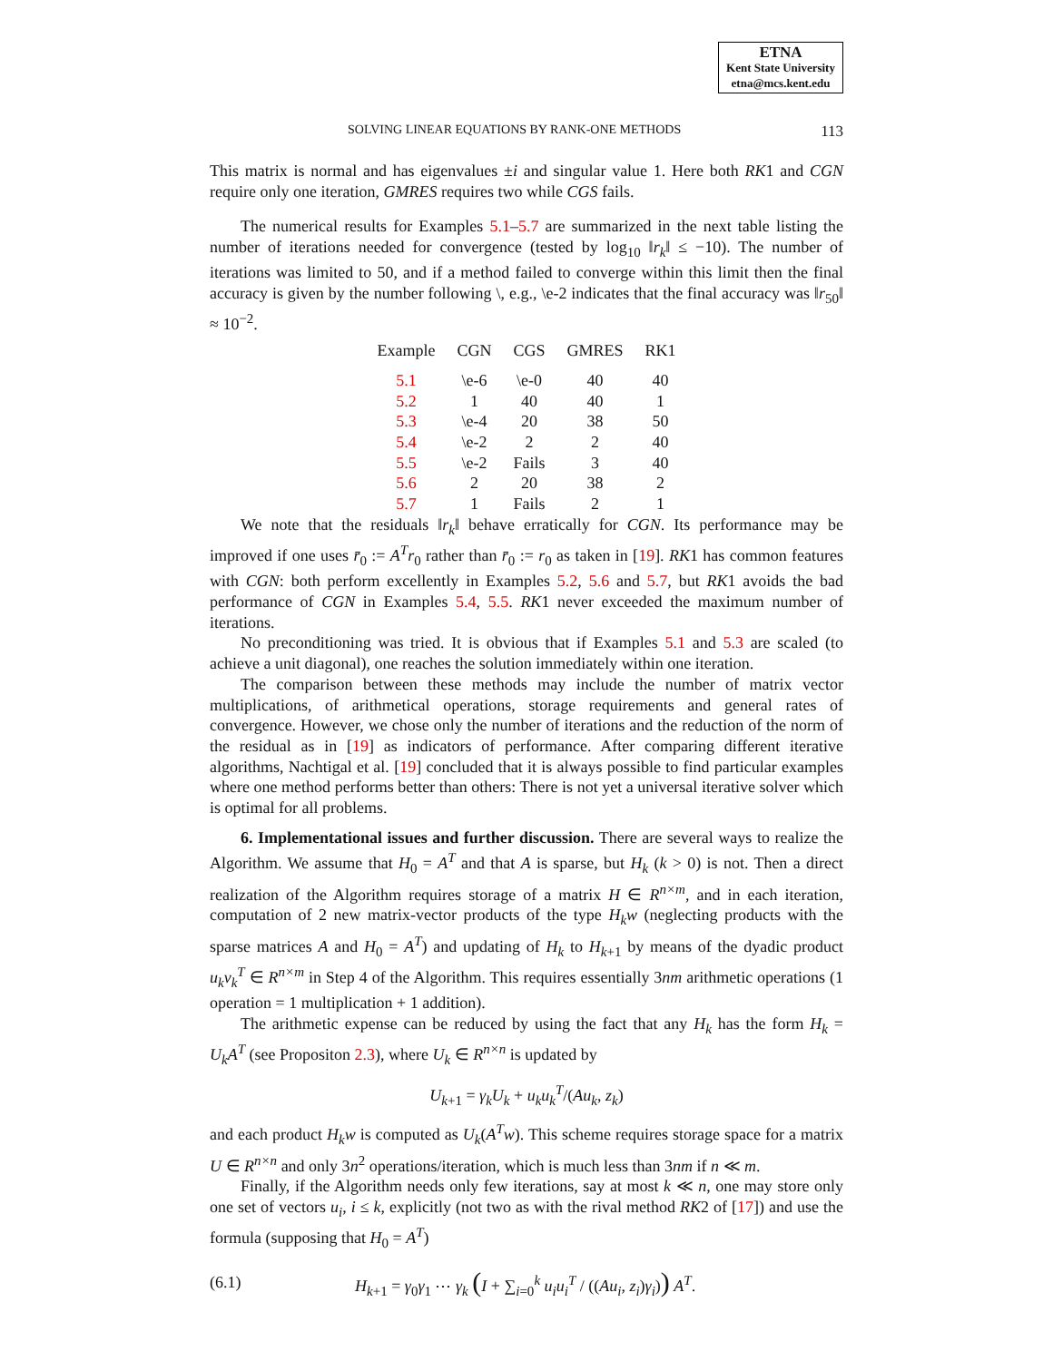ETNA
Kent State University
etna@mcs.kent.edu
SOLVING LINEAR EQUATIONS BY RANK-ONE METHODS 113
This matrix is normal and has eigenvalues ±i and singular value 1. Here both RK1 and CGN require only one iteration, GMRES requires two while CGS fails.
The numerical results for Examples 5.1–5.7 are summarized in the next table listing the number of iterations needed for convergence (tested by log<sub>10</sub> ‖r<sub>k</sub>‖ ≤ −10). The number of iterations was limited to 50, and if a method failed to converge within this limit then the final accuracy is given by the number following \, e.g., \e-2 indicates that the final accuracy was ‖r<sub>50</sub>‖ ≈ 10<sup>−2</sup>.
| Example | CGN | CGS | GMRES | RK1 |
| --- | --- | --- | --- | --- |
| 5.1 | \e-6 | \e-0 | 40 | 40 |
| 5.2 | 1 | 40 | 40 | 1 |
| 5.3 | \e-4 | 20 | 38 | 50 |
| 5.4 | \e-2 | 2 | 2 | 40 |
| 5.5 | \e-2 | Fails | 3 | 40 |
| 5.6 | 2 | 20 | 38 | 2 |
| 5.7 | 1 | Fails | 2 | 1 |
We note that the residuals ‖r<sub>k</sub>‖ behave erratically for CGN. Its performance may be improved if one uses r̄<sub>0</sub> := A<sup>T</sup>r<sub>0</sub> rather than r̄<sub>0</sub> := r<sub>0</sub> as taken in [19]. RK1 has common features with CGN: both perform excellently in Examples 5.2, 5.6 and 5.7, but RK1 avoids the bad performance of CGN in Examples 5.4, 5.5. RK1 never exceeded the maximum number of iterations.
No preconditioning was tried. It is obvious that if Examples 5.1 and 5.3 are scaled (to achieve a unit diagonal), one reaches the solution immediately within one iteration.
The comparison between these methods may include the number of matrix vector multiplications, of arithmetical operations, storage requirements and general rates of convergence. However, we chose only the number of iterations and the reduction of the norm of the residual as in [19] as indicators of performance. After comparing different iterative algorithms, Nachtigal et al. [19] concluded that it is always possible to find particular examples where one method performs better than others: There is not yet a universal iterative solver which is optimal for all problems.
6. Implementational issues and further discussion. There are several ways to realize the Algorithm. We assume that H<sub>0</sub> = A<sup>T</sup> and that A is sparse, but H<sub>k</sub> (k > 0) is not. Then a direct realization of the Algorithm requires storage of a matrix H ∈ R<sup>n×m</sup>, and in each iteration, computation of 2 new matrix-vector products of the type H<sub>k</sub>w (neglecting products with the sparse matrices A and H<sub>0</sub> = A<sup>T</sup>) and updating of H<sub>k</sub> to H<sub>k+1</sub> by means of the dyadic product u<sub>k</sub>v<sub>k</sub><sup>T</sup> ∈ R<sup>n×m</sup> in Step 4 of the Algorithm. This requires essentially 3nm arithmetic operations (1 operation = 1 multiplication + 1 addition).
The arithmetic expense can be reduced by using the fact that any H<sub>k</sub> has the form H<sub>k</sub> = U<sub>k</sub>A<sup>T</sup> (see Propositon 2.3), where U<sub>k</sub> ∈ R<sup>n×n</sup> is updated by
U<sub>k+1</sub> = γ<sub>k</sub>U<sub>k</sub> + u<sub>k</sub>u<sub>k</sub><sup>T</sup>/(Au<sub>k</sub>, z<sub>k</sub>)
and each product H<sub>k</sub>w is computed as U<sub>k</sub>(A<sup>T</sup>w). This scheme requires storage space for a matrix U ∈ R<sup>n×n</sup> and only 3n<sup>2</sup> operations/iteration, which is much less than 3nm if n ≪ m.
Finally, if the Algorithm needs only few iterations, say at most k ≪ n, one may store only one set of vectors u<sub>i</sub>, i ≤ k, explicitly (not two as with the rival method RK2 of [17]) and use the formula (supposing that H<sub>0</sub> = A<sup>T</sup>)
(6.1) H<sub>k+1</sub> = γ<sub>0</sub>γ<sub>1</sub> ⋯ γ<sub>k</sub> (I + ∑<sub>i=0</sub><sup>k</sup> u<sub>i</sub>u<sub>i</sub><sup>T</sup> / ((Au<sub>i</sub>, z<sub>i</sub>)γ<sub>i</sub>)) A<sup>T</sup>.